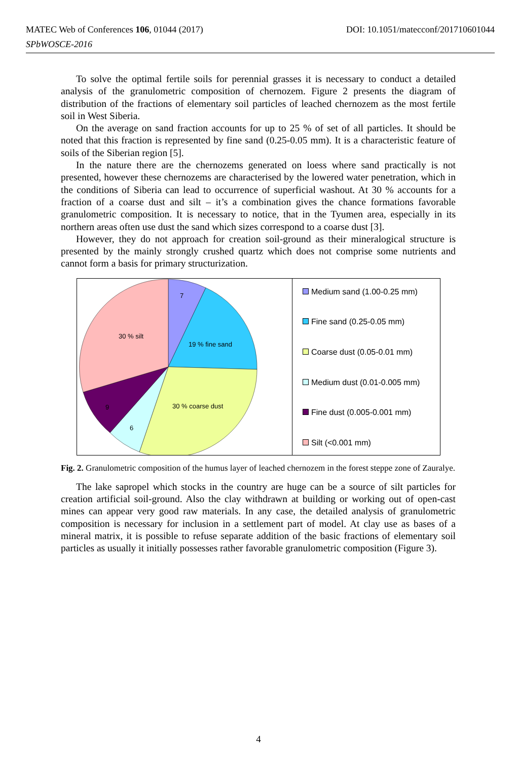DOI: 10.1051/matecconf/201710601044 MATEC Web of Conferences 106, 01044 (2017)
SPbWOSCE-2016
To solve the optimal fertile soils for perennial grasses it is necessary to conduct a detailed analysis of the granulometric composition of chernozem. Figure 2 presents the diagram of distribution of the fractions of elementary soil particles of leached chernozem as the most fertile soil in West Siberia.
On the average on sand fraction accounts for up to 25 % of set of all particles. It should be noted that this fraction is represented by fine sand (0.25-0.05 mm). It is a characteristic feature of soils of the Siberian region [5].
In the nature there are the chernozems generated on loess where sand practically is not presented, however these chernozems are characterised by the lowered water penetration, which in the conditions of Siberia can lead to occurrence of superficial washout. At 30 % accounts for a fraction of a coarse dust and silt – it’s a combination gives the chance formations favorable granulometric composition. It is necessary to notice, that in the Tyumen area, especially in its northern areas often use dust the sand which sizes correspond to a coarse dust [3].
However, they do not approach for creation soil-ground as their mineralogical structure is presented by the mainly strongly crushed quartz which does not comprise some nutrients and cannot form a basis for primary structurization.
7
19 % fine sand
30 % silt
30 % coarse dust
9
6
Medium sand (1.00-0.25 mm)
Fine sand (0.25-0.05 mm)
Coarse dust (0.05-0.01 mm)
Medium dust (0.01-0.005 mm)
Fine dust (0.005-0.001 mm)
Silt (<0.001 mm)
Fig. 2. Granulometric composition of the humus layer of leached chernozem in the forest steppe zone of Zauralye.
The lake sapropel which stocks in the country are huge can be a source of silt particles for creation artificial soil-ground. Also the clay withdrawn at building or working out of open-cast mines can appear very good raw materials. In any case, the detailed analysis of granulometric composition is necessary for inclusion in a settlement part of model. At clay use as bases of a mineral matrix, it is possible to refuse separate addition of the basic fractions of elementary soil particles as usually it initially possesses rather favorable granulometric composition (Figure 3).
4